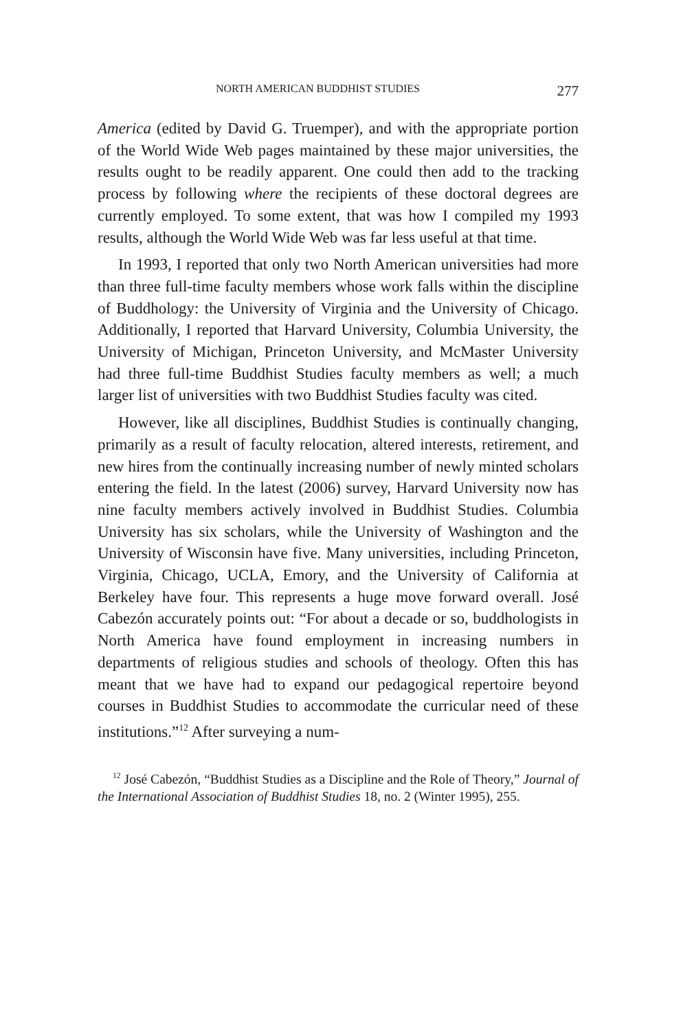NORTH AMERICAN BUDDHIST STUDIES 277
America (edited by David G. Truemper), and with the appropriate portion of the World Wide Web pages maintained by these major universities, the results ought to be readily apparent. One could then add to the tracking process by following where the recipients of these doctoral degrees are currently employed. To some extent, that was how I compiled my 1993 results, although the World Wide Web was far less useful at that time.
In 1993, I reported that only two North American universities had more than three full-time faculty members whose work falls within the discipline of Buddhology: the University of Virginia and the University of Chicago. Additionally, I reported that Harvard University, Columbia University, the University of Michigan, Princeton University, and McMaster University had three full-time Buddhist Studies faculty members as well; a much larger list of universities with two Buddhist Studies faculty was cited.
However, like all disciplines, Buddhist Studies is continually changing, primarily as a result of faculty relocation, altered interests, retirement, and new hires from the continually increasing number of newly minted scholars entering the field. In the latest (2006) survey, Harvard University now has nine faculty members actively involved in Buddhist Studies. Columbia University has six scholars, while the University of Washington and the University of Wisconsin have five. Many universities, including Princeton, Virginia, Chicago, UCLA, Emory, and the University of California at Berkeley have four. This represents a huge move forward overall. José Cabezón accurately points out: “For about a decade or so, buddhologists in North America have found employment in increasing numbers in departments of religious studies and schools of theology. Often this has meant that we have had to expand our pedagogical repertoire beyond courses in Buddhist Studies to accommodate the curricular need of these institutions.”<sup>12</sup> After surveying a num-
<sup>12</sup> José Cabezón, “Buddhist Studies as a Discipline and the Role of Theory,” Journal of the International Association of Buddhist Studies 18, no. 2 (Winter 1995), 255.